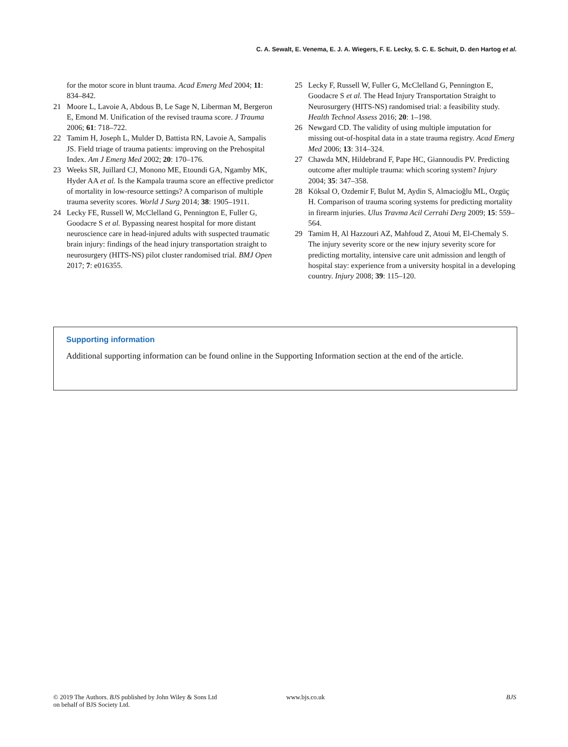C. A. Sewalt, E. Venema, E. J. A. Wiegers, F. E. Lecky, S. C. E. Schuit, D. den Hartog et al.
for the motor score in blunt trauma. Acad Emerg Med 2004; 11: 834–842.
21 Moore L, Lavoie A, Abdous B, Le Sage N, Liberman M, Bergeron E, Emond M. Unification of the revised trauma score. J Trauma 2006; 61: 718–722.
22 Tamim H, Joseph L, Mulder D, Battista RN, Lavoie A, Sampalis JS. Field triage of trauma patients: improving on the Prehospital Index. Am J Emerg Med 2002; 20: 170–176.
23 Weeks SR, Juillard CJ, Monono ME, Etoundi GA, Ngamby MK, Hyder AA et al. Is the Kampala trauma score an effective predictor of mortality in low-resource settings? A comparison of multiple trauma severity scores. World J Surg 2014; 38: 1905–1911.
24 Lecky FE, Russell W, McClelland G, Pennington E, Fuller G, Goodacre S et al. Bypassing nearest hospital for more distant neuroscience care in head-injured adults with suspected traumatic brain injury: findings of the head injury transportation straight to neurosurgery (HITS-NS) pilot cluster randomised trial. BMJ Open 2017; 7: e016355.
25 Lecky F, Russell W, Fuller G, McClelland G, Pennington E, Goodacre S et al. The Head Injury Transportation Straight to Neurosurgery (HITS-NS) randomised trial: a feasibility study. Health Technol Assess 2016; 20: 1–198.
26 Newgard CD. The validity of using multiple imputation for missing out-of-hospital data in a state trauma registry. Acad Emerg Med 2006; 13: 314–324.
27 Chawda MN, Hildebrand F, Pape HC, Giannoudis PV. Predicting outcome after multiple trauma: which scoring system? Injury 2004; 35: 347–358.
28 Köksal O, Ozdemir F, Bulut M, Aydin S, Almacioğlu ML, Ozgüç H. Comparison of trauma scoring systems for predicting mortality in firearm injuries. Ulus Travma Acil Cerrahi Derg 2009; 15: 559–564.
29 Tamim H, Al Hazzouri AZ, Mahfoud Z, Atoui M, El-Chemaly S. The injury severity score or the new injury severity score for predicting mortality, intensive care unit admission and length of hospital stay: experience from a university hospital in a developing country. Injury 2008; 39: 115–120.
Supporting information
Additional supporting information can be found online in the Supporting Information section at the end of the article.
© 2019 The Authors. BJS published by John Wiley & Sons Ltd
on behalf of BJS Society Ltd.
www.bjs.co.uk BJS